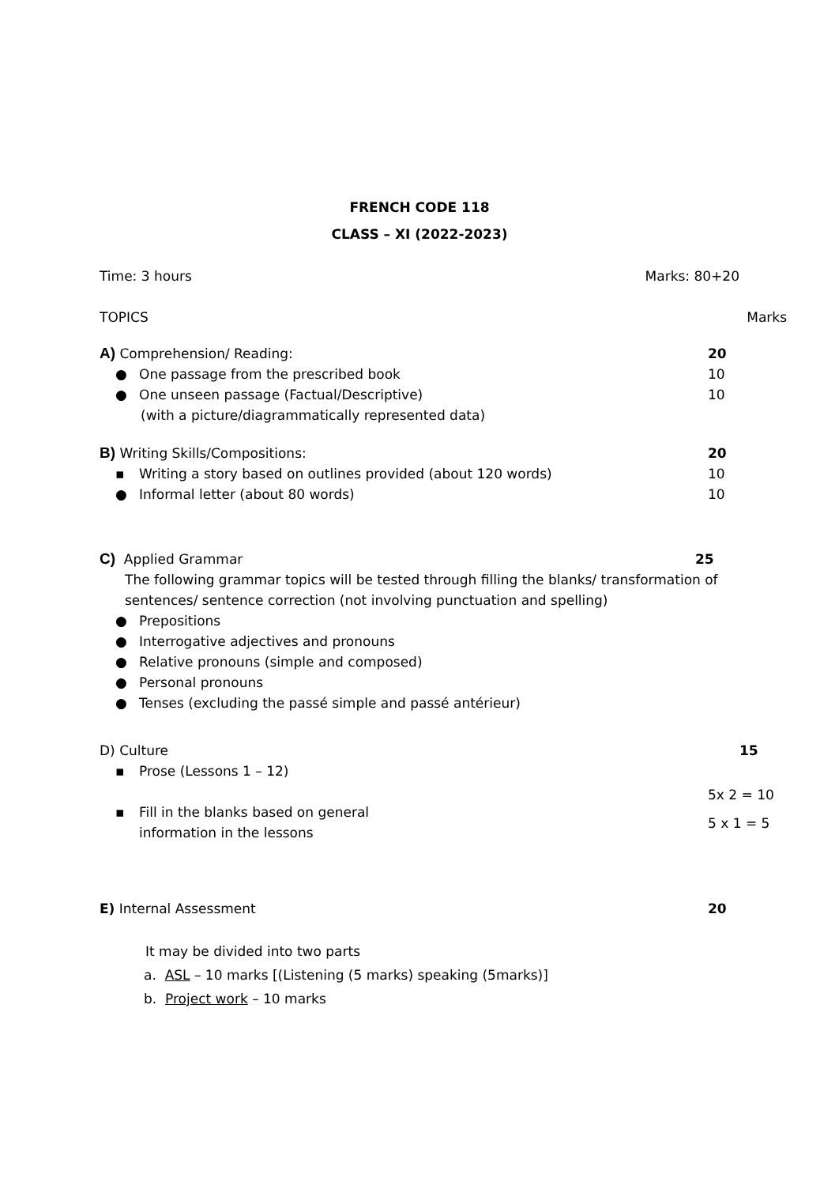FRENCH CODE 118
CLASS – XI (2022-2023)
Time: 3 hours Marks: 80+20
TOPICS Marks
A) Comprehension/ Reading: 20
● One passage from the prescribed book 10
● One unseen passage (Factual/Descriptive) 10
(with a picture/diagrammatically represented data)
B) Writing Skills/Compositions: 20
▪ Writing a story based on outlines provided (about 120 words) 10
● Informal letter (about 80 words) 10
C) Applied Grammar 25
The following grammar topics will be tested through filling the blanks/ transformation of sentences/ sentence correction (not involving punctuation and spelling)
● Prepositions
● Interrogative adjectives and pronouns
● Relative pronouns (simple and composed)
● Personal pronouns
● Tenses (excluding the passé simple and passé antérieur)
D) Culture 15
▪ Prose (Lessons 1 – 12) 5x 2 = 10
▪ Fill in the blanks based on general
information in the lessons 5 x 1 = 5
E) Internal Assessment 20
It may be divided into two parts
a. ASL – 10 marks [(Listening (5 marks) speaking (5marks)]
b. Project work – 10 marks